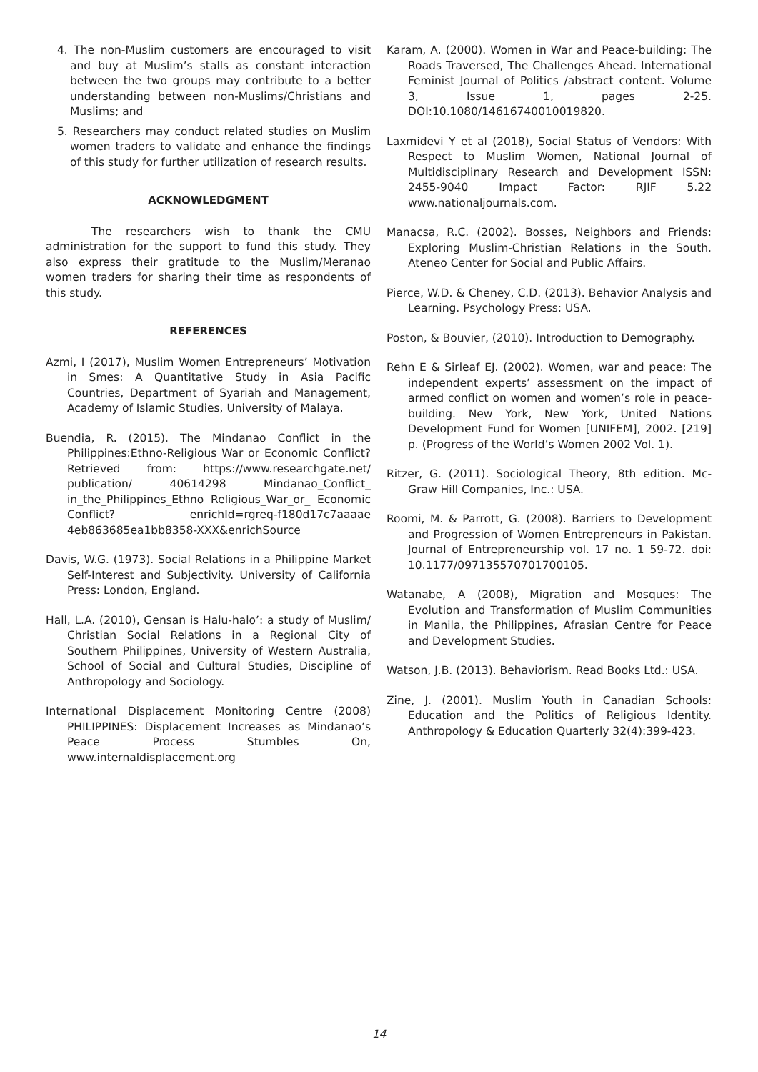4. The non-Muslim customers are encouraged to visit and buy at Muslim’s stalls as constant interaction between the two groups may contribute to a better understanding between non-Muslims/Christians and Muslims; and
5. Researchers may conduct related studies on Muslim women traders to validate and enhance the findings of this study for further utilization of research results.
ACKNOWLEDGMENT
The researchers wish to thank the CMU administration for the support to fund this study. They also express their gratitude to the Muslim/Meranao women traders for sharing their time as respondents of this study.
REFERENCES
Azmi, I (2017), Muslim Women Entrepreneurs’ Motivation in Smes: A Quantitative Study in Asia Pacific Countries, Department of Syariah and Management, Academy of Islamic Studies, University of Malaya.
Buendia, R. (2015). The Mindanao Conflict in the Philippines:Ethno-Religious War or Economic Conflict? Retrieved from: https://www.researchgate.net/ publication/ 40614298 Mindanao_Conflict_ in_the_Philippines_Ethno Religious_War_or_ Economic Conflict? enrichId=rgreq-f180d17c7aaaae 4eb863685ea1bb8358-XXX&enrichSource
Davis, W.G. (1973). Social Relations in a Philippine Market Self-Interest and Subjectivity. University of California Press: London, England.
Hall, L.A. (2010), Gensan is Halu-halo’: a study of Muslim/ Christian Social Relations in a Regional City of Southern Philippines, University of Western Australia, School of Social and Cultural Studies, Discipline of Anthropology and Sociology.
International Displacement Monitoring Centre (2008) PHILIPPINES: Displacement Increases as Mindanao’s Peace Process Stumbles On, www.internaldisplacement.org
Karam, A. (2000). Women in War and Peace-building: The Roads Traversed, The Challenges Ahead. International Feminist Journal of Politics /abstract content. Volume 3, Issue 1, pages 2-25. DOI:10.1080/14616740010019820.
Laxmidevi Y et al (2018), Social Status of Vendors: With Respect to Muslim Women, National Journal of Multidisciplinary Research and Development ISSN: 2455-9040 Impact Factor: RJIF 5.22 www.nationaljournals.com.
Manacsa, R.C. (2002). Bosses, Neighbors and Friends: Exploring Muslim-Christian Relations in the South. Ateneo Center for Social and Public Affairs.
Pierce, W.D. & Cheney, C.D. (2013). Behavior Analysis and Learning. Psychology Press: USA.
Poston, & Bouvier, (2010). Introduction to Demography.
Rehn E & Sirleaf EJ. (2002). Women, war and peace: The independent experts’ assessment on the impact of armed conflict on women and women’s role in peace-building. New York, New York, United Nations Development Fund for Women [UNIFEM], 2002. [219] p. (Progress of the World’s Women 2002 Vol. 1).
Ritzer, G. (2011). Sociological Theory, 8th edition. Mc-Graw Hill Companies, Inc.: USA.
Roomi, M. & Parrott, G. (2008). Barriers to Development and Progression of Women Entrepreneurs in Pakistan. Journal of Entrepreneurship vol. 17 no. 1 59-72. doi: 10.1177/097135570701700105.
Watanabe, A (2008), Migration and Mosques: The Evolution and Transformation of Muslim Communities in Manila, the Philippines, Afrasian Centre for Peace and Development Studies.
Watson, J.B. (2013). Behaviorism. Read Books Ltd.: USA.
Zine, J. (2001). Muslim Youth in Canadian Schools: Education and the Politics of Religious Identity. Anthropology & Education Quarterly 32(4):399-423.
14